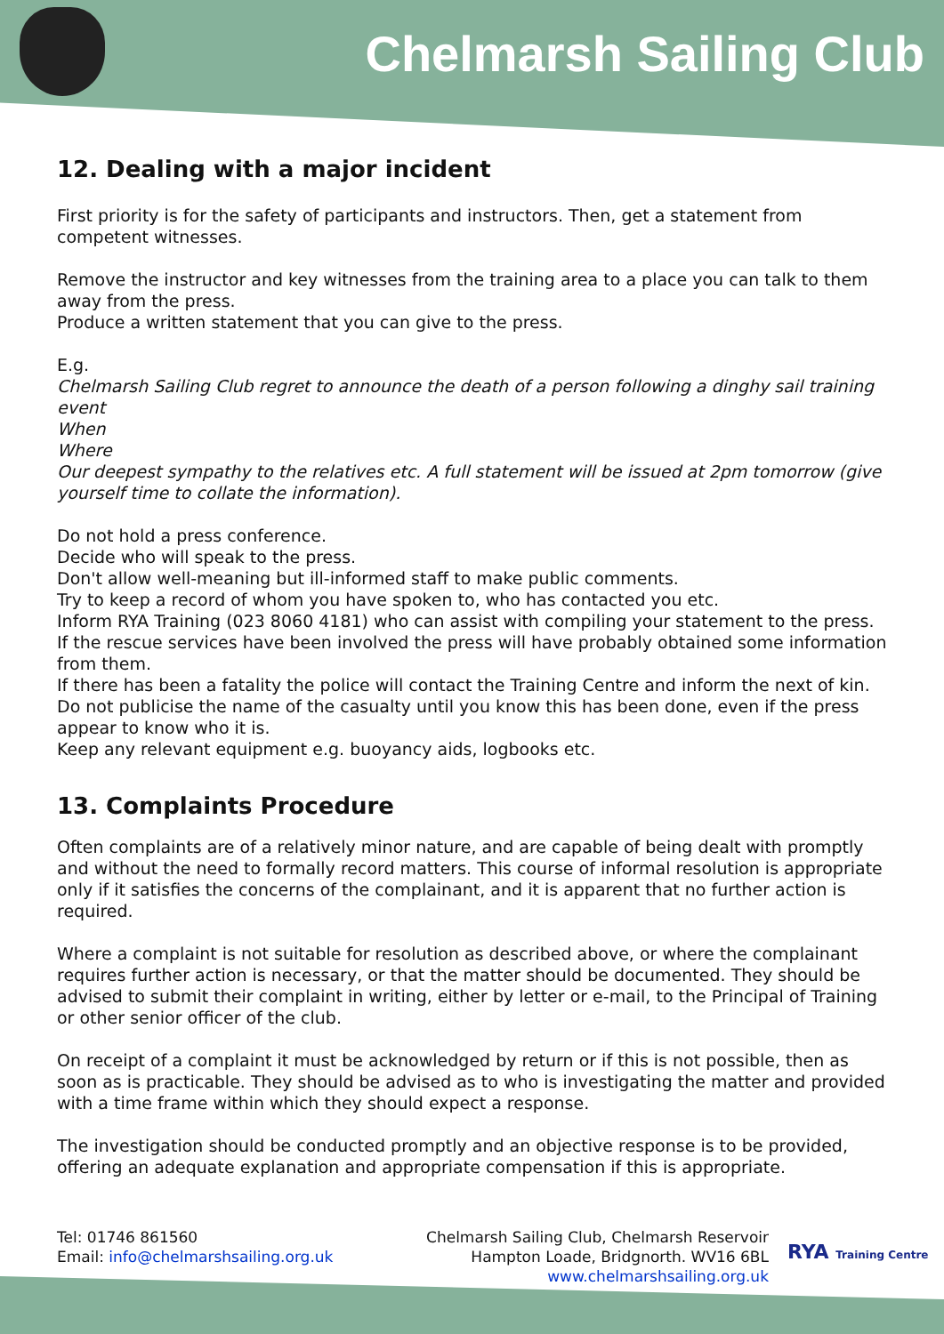Chelmarsh Sailing Club
12. Dealing with a major incident
First priority is for the safety of participants and instructors. Then, get a statement from competent witnesses.
Remove the instructor and key witnesses from the training area to a place you can talk to them away from the press.
Produce a written statement that you can give to the press.
E.g.
Chelmarsh Sailing Club regret to announce the death of a person following a dinghy sail training event
When
Where
Our deepest sympathy to the relatives etc. A full statement will be issued at 2pm tomorrow (give yourself time to collate the information).
Do not hold a press conference.
Decide who will speak to the press.
Don't allow well-meaning but ill-informed staff to make public comments.
Try to keep a record of whom you have spoken to, who has contacted you etc.
Inform RYA Training (023 8060 4181) who can assist with compiling your statement to the press.
If the rescue services have been involved the press will have probably obtained some information from them.
If there has been a fatality the police will contact the Training Centre and inform the next of kin. Do not publicise the name of the casualty until you know this has been done, even if the press appear to know who it is.
Keep any relevant equipment e.g. buoyancy aids, logbooks etc.
13. Complaints Procedure
Often complaints are of a relatively minor nature, and are capable of being dealt with promptly and without the need to formally record matters. This course of informal resolution is appropriate only if it satisfies the concerns of the complainant, and it is apparent that no further action is required.
Where a complaint is not suitable for resolution as described above, or where the complainant requires further action is necessary, or that the matter should be documented. They should be advised to submit their complaint in writing, either by letter or e-mail, to the Principal of Training or other senior officer of the club.
On receipt of a complaint it must be acknowledged by return or if this is not possible, then as soon as is practicable. They should be advised as to who is investigating the matter and provided with a time frame within which they should expect a response.
The investigation should be conducted promptly and an objective response is to be provided, offering an adequate explanation and appropriate compensation if this is appropriate.
Tel: 01746 861560
Email: info@chelmarshsailing.org.uk
Chelmarsh Sailing Club, Chelmarsh Reservoir
Hampton Loade, Bridgnorth. WV16 6BL
www.chelmarshsailing.org.uk
RYA Training Centre